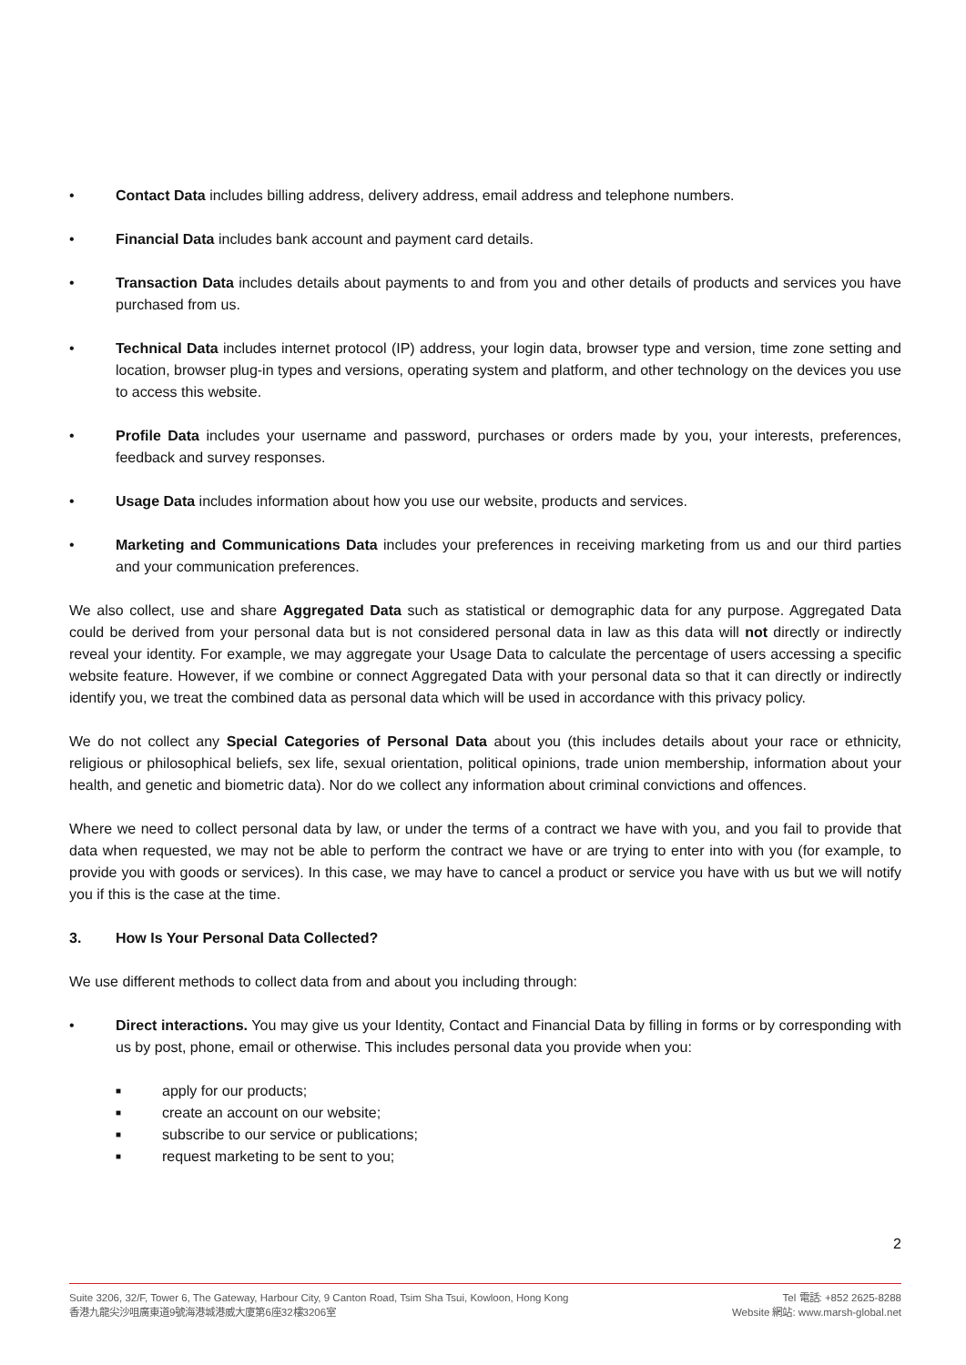• Contact Data includes billing address, delivery address, email address and telephone numbers.
• Financial Data includes bank account and payment card details.
• Transaction Data includes details about payments to and from you and other details of products and services you have purchased from us.
• Technical Data includes internet protocol (IP) address, your login data, browser type and version, time zone setting and location, browser plug-in types and versions, operating system and platform, and other technology on the devices you use to access this website.
• Profile Data includes your username and password, purchases or orders made by you, your interests, preferences, feedback and survey responses.
• Usage Data includes information about how you use our website, products and services.
• Marketing and Communications Data includes your preferences in receiving marketing from us and our third parties and your communication preferences.
We also collect, use and share Aggregated Data such as statistical or demographic data for any purpose. Aggregated Data could be derived from your personal data but is not considered personal data in law as this data will not directly or indirectly reveal your identity. For example, we may aggregate your Usage Data to calculate the percentage of users accessing a specific website feature. However, if we combine or connect Aggregated Data with your personal data so that it can directly or indirectly identify you, we treat the combined data as personal data which will be used in accordance with this privacy policy.
We do not collect any Special Categories of Personal Data about you (this includes details about your race or ethnicity, religious or philosophical beliefs, sex life, sexual orientation, political opinions, trade union membership, information about your health, and genetic and biometric data). Nor do we collect any information about criminal convictions and offences.
Where we need to collect personal data by law, or under the terms of a contract we have with you, and you fail to provide that data when requested, we may not be able to perform the contract we have or are trying to enter into with you (for example, to provide you with goods or services). In this case, we may have to cancel a product or service you have with us but we will notify you if this is the case at the time.
3. How Is Your Personal Data Collected?
We use different methods to collect data from and about you including through:
• Direct interactions. You may give us your Identity, Contact and Financial Data by filling in forms or by corresponding with us by post, phone, email or otherwise. This includes personal data you provide when you:
■ apply for our products;
■ create an account on our website;
■ subscribe to our service or publications;
■ request marketing to be sent to you;
2
Suite 3206, 32/F, Tower 6, The Gateway, Harbour City, 9 Canton Road, Tsim Sha Tsui, Kowloon, Hong Kong
香港九龍尖沙咀廣東道9號海港城港威大廈第6座32樓3206室
Tel 電話: +852 2625-8288
Website 網站: www.marsh-global.net